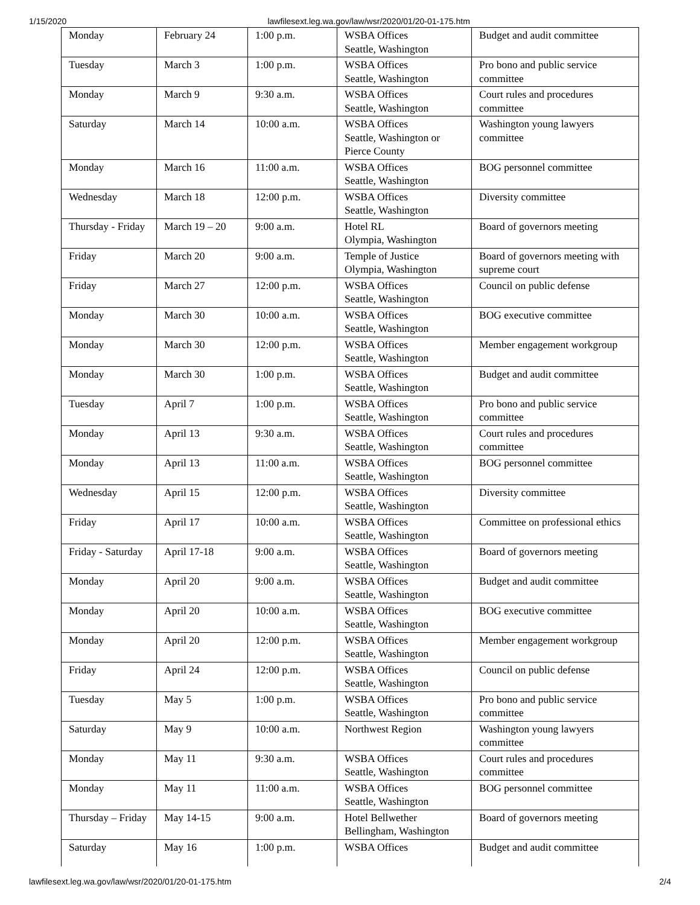1/15/2020 lawfilesext.leg.wa.gov/law/wsr/2020/01/20-01-175.htm
| Monday | February 24 | 1:00 p.m. | WSBA Offices Seattle, Washington | Budget and audit committee |
| Tuesday | March 3 | 1:00 p.m. | WSBA Offices Seattle, Washington | Pro bono and public service committee |
| Monday | March 9 | 9:30 a.m. | WSBA Offices Seattle, Washington | Court rules and procedures committee |
| Saturday | March 14 | 10:00 a.m. | WSBA Offices Seattle, Washington or Pierce County | Washington young lawyers committee |
| Monday | March 16 | 11:00 a.m. | WSBA Offices Seattle, Washington | BOG personnel committee |
| Wednesday | March 18 | 12:00 p.m. | WSBA Offices Seattle, Washington | Diversity committee |
| Thursday - Friday | March 19 – 20 | 9:00 a.m. | Hotel RL Olympia, Washington | Board of governors meeting |
| Friday | March 20 | 9:00 a.m. | Temple of Justice Olympia, Washington | Board of governors meeting with supreme court |
| Friday | March 27 | 12:00 p.m. | WSBA Offices Seattle, Washington | Council on public defense |
| Monday | March 30 | 10:00 a.m. | WSBA Offices Seattle, Washington | BOG executive committee |
| Monday | March 30 | 12:00 p.m. | WSBA Offices Seattle, Washington | Member engagement workgroup |
| Monday | March 30 | 1:00 p.m. | WSBA Offices Seattle, Washington | Budget and audit committee |
| Tuesday | April 7 | 1:00 p.m. | WSBA Offices Seattle, Washington | Pro bono and public service committee |
| Monday | April 13 | 9:30 a.m. | WSBA Offices Seattle, Washington | Court rules and procedures committee |
| Monday | April 13 | 11:00 a.m. | WSBA Offices Seattle, Washington | BOG personnel committee |
| Wednesday | April 15 | 12:00 p.m. | WSBA Offices Seattle, Washington | Diversity committee |
| Friday | April 17 | 10:00 a.m. | WSBA Offices Seattle, Washington | Committee on professional ethics |
| Friday - Saturday | April 17-18 | 9:00 a.m. | WSBA Offices Seattle, Washington | Board of governors meeting |
| Monday | April 20 | 9:00 a.m. | WSBA Offices Seattle, Washington | Budget and audit committee |
| Monday | April 20 | 10:00 a.m. | WSBA Offices Seattle, Washington | BOG executive committee |
| Monday | April 20 | 12:00 p.m. | WSBA Offices Seattle, Washington | Member engagement workgroup |
| Friday | April 24 | 12:00 p.m. | WSBA Offices Seattle, Washington | Council on public defense |
| Tuesday | May 5 | 1:00 p.m. | WSBA Offices Seattle, Washington | Pro bono and public service committee |
| Saturday | May 9 | 10:00 a.m. | Northwest Region | Washington young lawyers committee |
| Monday | May 11 | 9:30 a.m. | WSBA Offices Seattle, Washington | Court rules and procedures committee |
| Monday | May 11 | 11:00 a.m. | WSBA Offices Seattle, Washington | BOG personnel committee |
| Thursday – Friday | May 14-15 | 9:00 a.m. | Hotel Bellwether Bellingham, Washington | Board of governors meeting |
| Saturday | May 16 | 1:00 p.m. | WSBA Offices | Budget and audit committee |
lawfilesext.leg.wa.gov/law/wsr/2020/01/20-01-175.htm 2/4